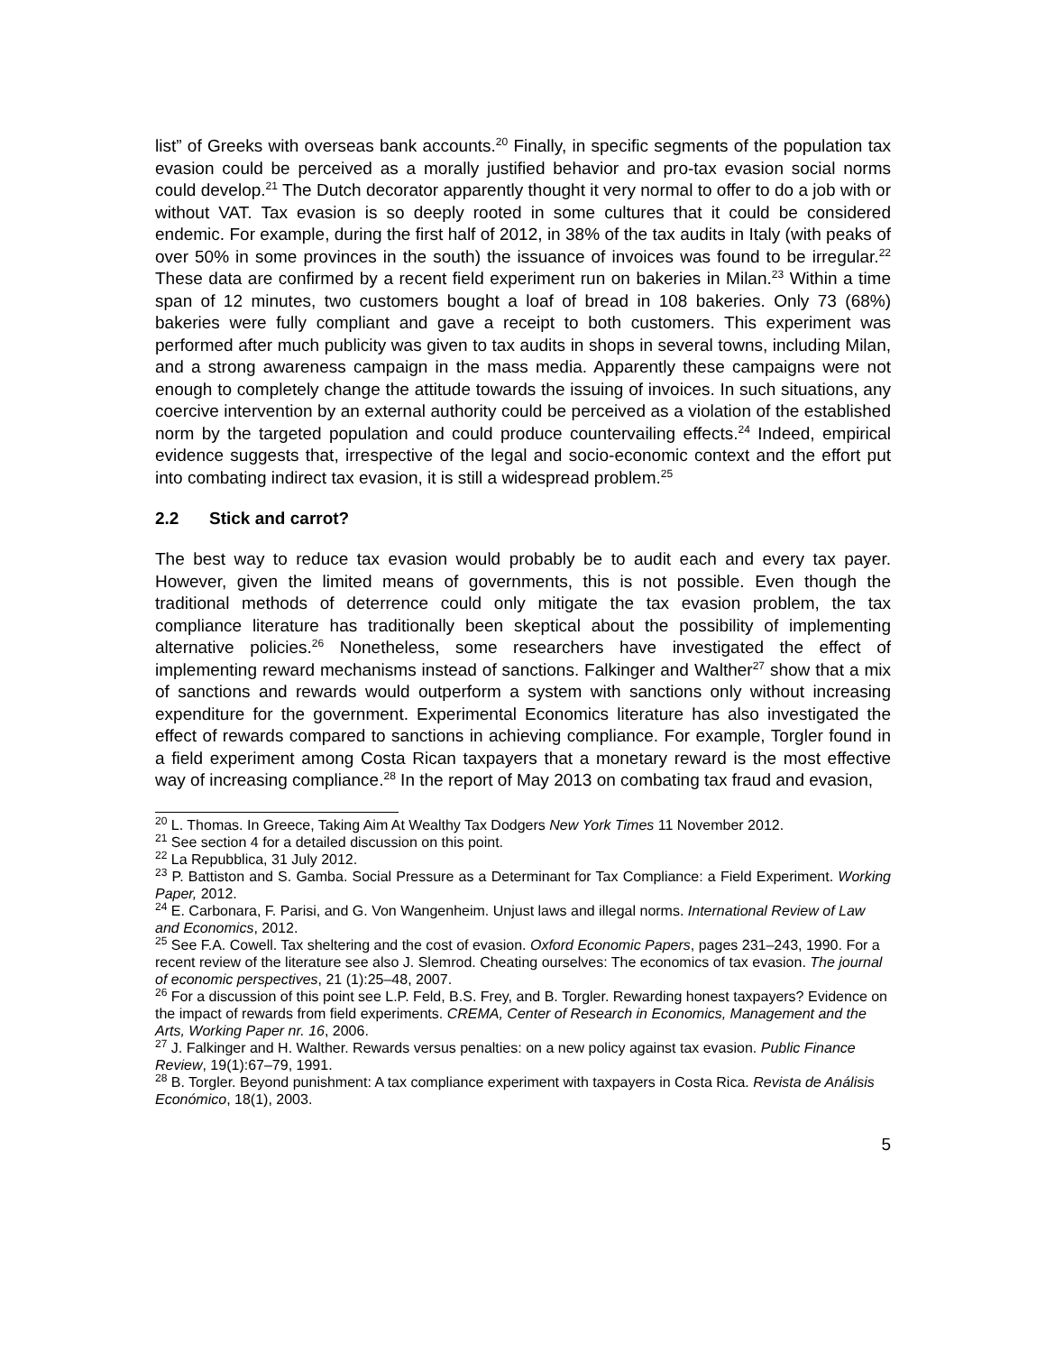list” of Greeks with overseas bank accounts.<sup>20</sup> Finally, in specific segments of the population tax evasion could be perceived as a morally justified behavior and pro-tax evasion social norms could develop.<sup>21</sup> The Dutch decorator apparently thought it very normal to offer to do a job with or without VAT. Tax evasion is so deeply rooted in some cultures that it could be considered endemic. For example, during the first half of 2012, in 38% of the tax audits in Italy (with peaks of over 50% in some provinces in the south) the issuance of invoices was found to be irregular.<sup>22</sup> These data are confirmed by a recent field experiment run on bakeries in Milan.<sup>23</sup> Within a time span of 12 minutes, two customers bought a loaf of bread in 108 bakeries. Only 73 (68%) bakeries were fully compliant and gave a receipt to both customers. This experiment was performed after much publicity was given to tax audits in shops in several towns, including Milan, and a strong awareness campaign in the mass media. Apparently these campaigns were not enough to completely change the attitude towards the issuing of invoices. In such situations, any coercive intervention by an external authority could be perceived as a violation of the established norm by the targeted population and could produce countervailing effects.<sup>24</sup> Indeed, empirical evidence suggests that, irrespective of the legal and socio-economic context and the effort put into combating indirect tax evasion, it is still a widespread problem.<sup>25</sup>
2.2 Stick and carrot?
The best way to reduce tax evasion would probably be to audit each and every tax payer. However, given the limited means of governments, this is not possible. Even though the traditional methods of deterrence could only mitigate the tax evasion problem, the tax compliance literature has traditionally been skeptical about the possibility of implementing alternative policies.<sup>26</sup> Nonetheless, some researchers have investigated the effect of implementing reward mechanisms instead of sanctions. Falkinger and Walther<sup>27</sup> show that a mix of sanctions and rewards would outperform a system with sanctions only without increasing expenditure for the government. Experimental Economics literature has also investigated the effect of rewards compared to sanctions in achieving compliance. For example, Torgler found in a field experiment among Costa Rican taxpayers that a monetary reward is the most effective way of increasing compliance.<sup>28</sup> In the report of May 2013 on combating tax fraud and evasion,
<sup>20</sup> L. Thomas. In Greece, Taking Aim At Wealthy Tax Dodgers New York Times 11 November 2012.
<sup>21</sup> See section 4 for a detailed discussion on this point.
<sup>22</sup> La Repubblica, 31 July 2012.
<sup>23</sup> P. Battiston and S. Gamba. Social Pressure as a Determinant for Tax Compliance: a Field Experiment. Working Paper, 2012.
<sup>24</sup> E. Carbonara, F. Parisi, and G. Von Wangenheim. Unjust laws and illegal norms. International Review of Law and Economics, 2012.
<sup>25</sup> See F.A. Cowell. Tax sheltering and the cost of evasion. Oxford Economic Papers, pages 231–243, 1990. For a recent review of the literature see also J. Slemrod. Cheating ourselves: The economics of tax evasion. The journal of economic perspectives, 21 (1):25–48, 2007.
<sup>26</sup> For a discussion of this point see L.P. Feld, B.S. Frey, and B. Torgler. Rewarding honest taxpayers? Evidence on the impact of rewards from field experiments. CREMA, Center of Research in Economics, Management and the Arts, Working Paper nr. 16, 2006.
<sup>27</sup> J. Falkinger and H. Walther. Rewards versus penalties: on a new policy against tax evasion. Public Finance Review, 19(1):67–79, 1991.
<sup>28</sup> B. Torgler. Beyond punishment: A tax compliance experiment with taxpayers in Costa Rica. Revista de Análisis Económico, 18(1), 2003.
5